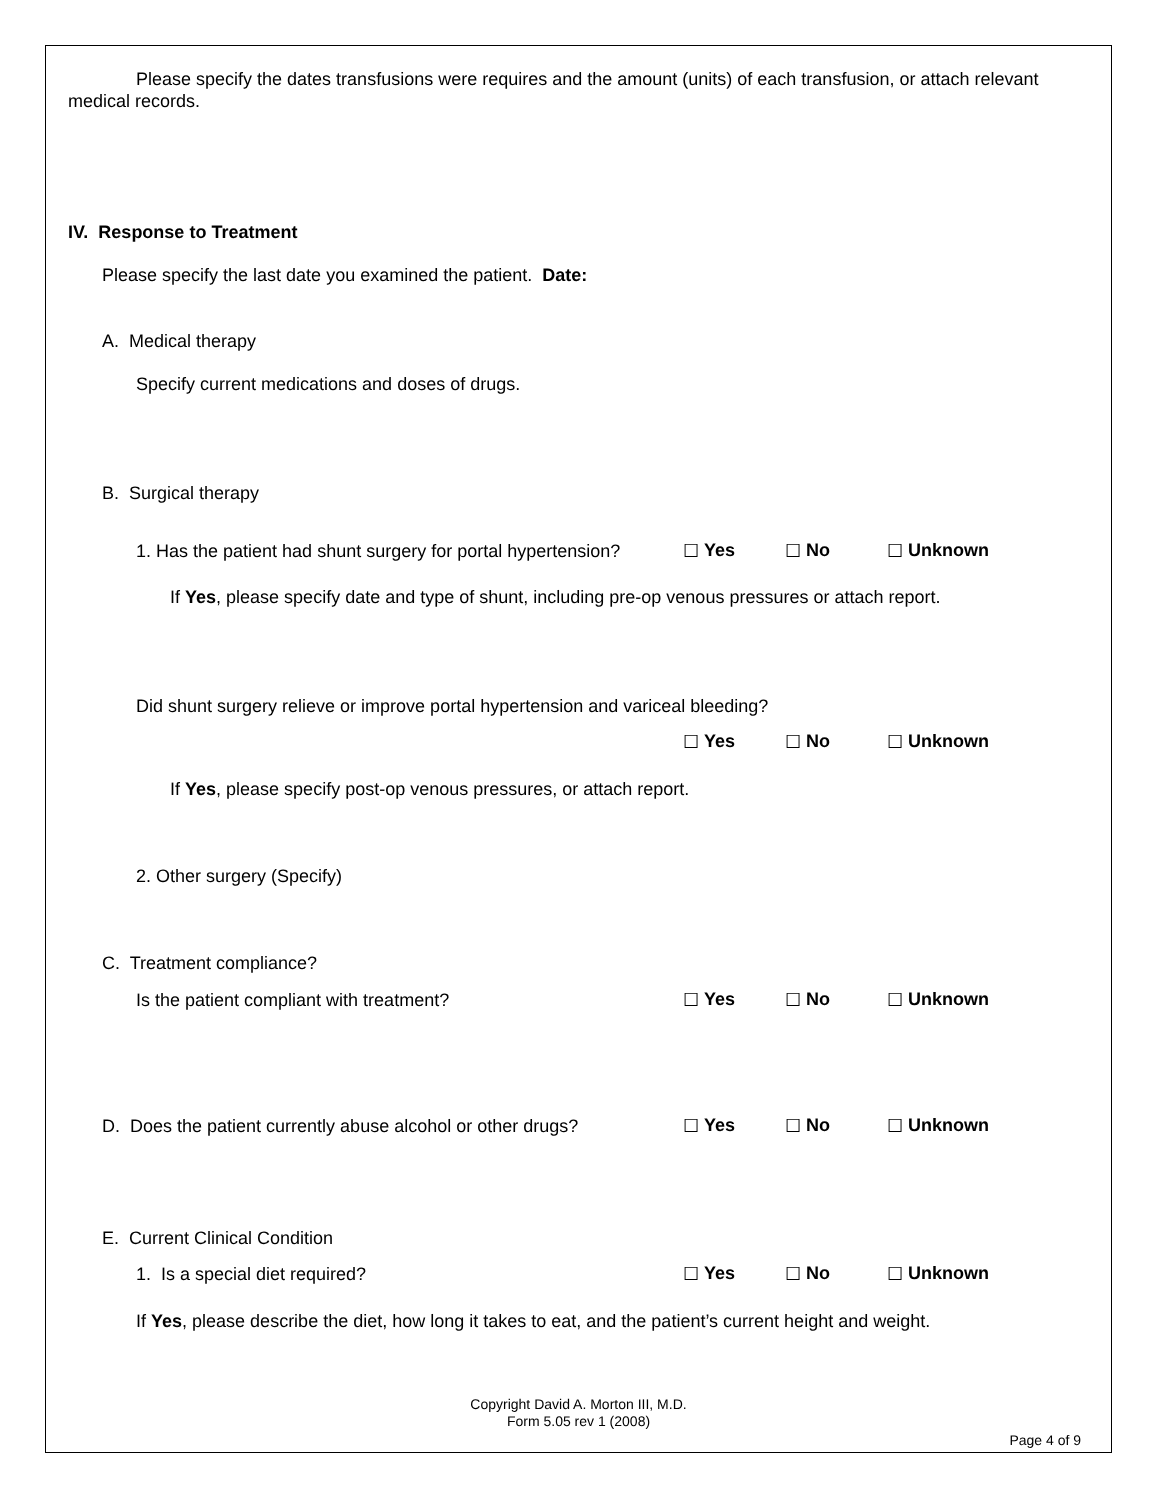Please specify the dates transfusions were requires and the amount (units) of each transfusion, or attach relevant medical records.
IV. Response to Treatment
Please specify the last date you examined the patient. Date:
A. Medical therapy
Specify current medications and doses of drugs.
B. Surgical therapy
1. Has the patient had shunt surgery for portal hypertension? ☐ Yes ☐ No ☐ Unknown
If Yes, please specify date and type of shunt, including pre-op venous pressures or attach report.
Did shunt surgery relieve or improve portal hypertension and variceal bleeding?
☐ Yes ☐ No ☐ Unknown
If Yes, please specify post-op venous pressures, or attach report.
2. Other surgery (Specify)
C. Treatment compliance?
Is the patient compliant with treatment? ☐ Yes ☐ No ☐ Unknown
D. Does the patient currently abuse alcohol or other drugs? ☐ Yes ☐ No ☐ Unknown
E. Current Clinical Condition
1. Is a special diet required? ☐ Yes ☐ No ☐ Unknown
If Yes, please describe the diet, how long it takes to eat, and the patient’s current height and weight.
Copyright David A. Morton III, M.D.
Form 5.05 rev 1 (2008)
Page 4 of 9